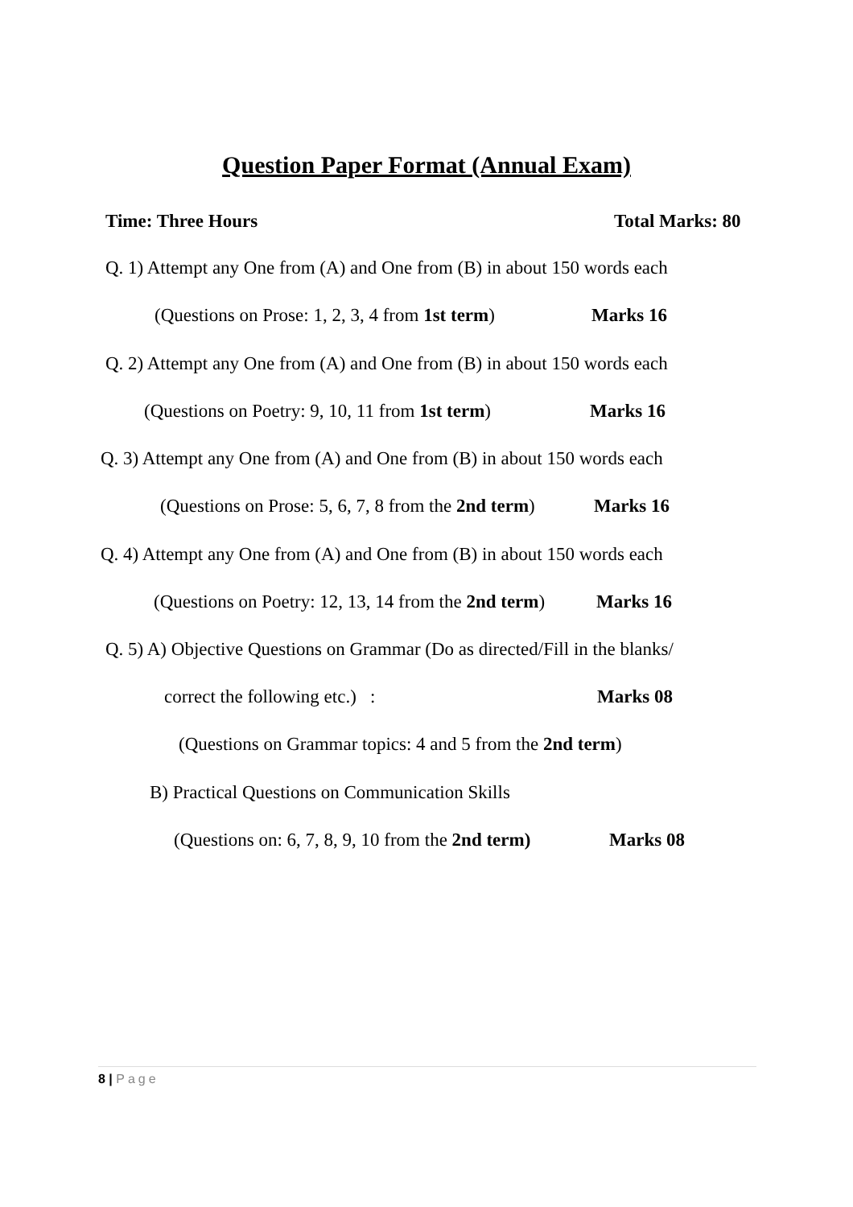Question Paper Format (Annual Exam)
Time: Three Hours Total Marks: 80
Q. 1) Attempt any One from (A) and One from (B) in about 150 words each
(Questions on Prose: 1, 2, 3, 4 from 1st term) Marks 16
Q. 2) Attempt any One from (A) and One from (B) in about 150 words each
(Questions on Poetry: 9, 10, 11 from 1st term) Marks 16
Q. 3) Attempt any One from (A) and One from (B) in about 150 words each
(Questions on Prose: 5, 6, 7, 8 from the 2nd term) Marks 16
Q. 4) Attempt any One from (A) and One from (B) in about 150 words each
(Questions on Poetry: 12, 13, 14 from the 2nd term) Marks 16
Q. 5) A) Objective Questions on Grammar (Do as directed/Fill in the blanks/
correct the following etc.) : Marks 08
(Questions on Grammar topics: 4 and 5 from the 2nd term)
B) Practical Questions on Communication Skills
(Questions on: 6, 7, 8, 9, 10 from the 2nd term) Marks 08
8 | Page